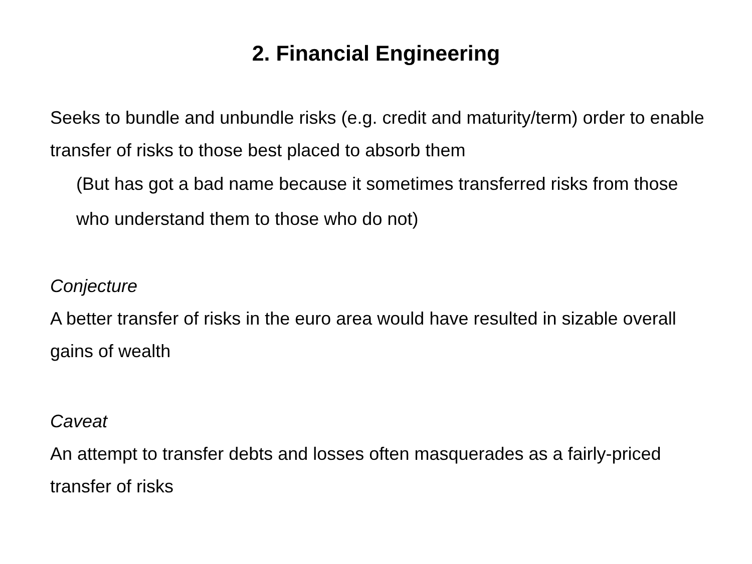2. Financial Engineering
Seeks to bundle and unbundle risks (e.g. credit and maturity/term) order to enable transfer of risks to those best placed to absorb them
(But has got a bad name because it sometimes transferred risks from those who understand them to those who do not)
Conjecture
A better transfer of risks in the euro area would have resulted in sizable overall gains of wealth
Caveat
An attempt to transfer debts and losses often masquerades as a fairly-priced transfer of risks